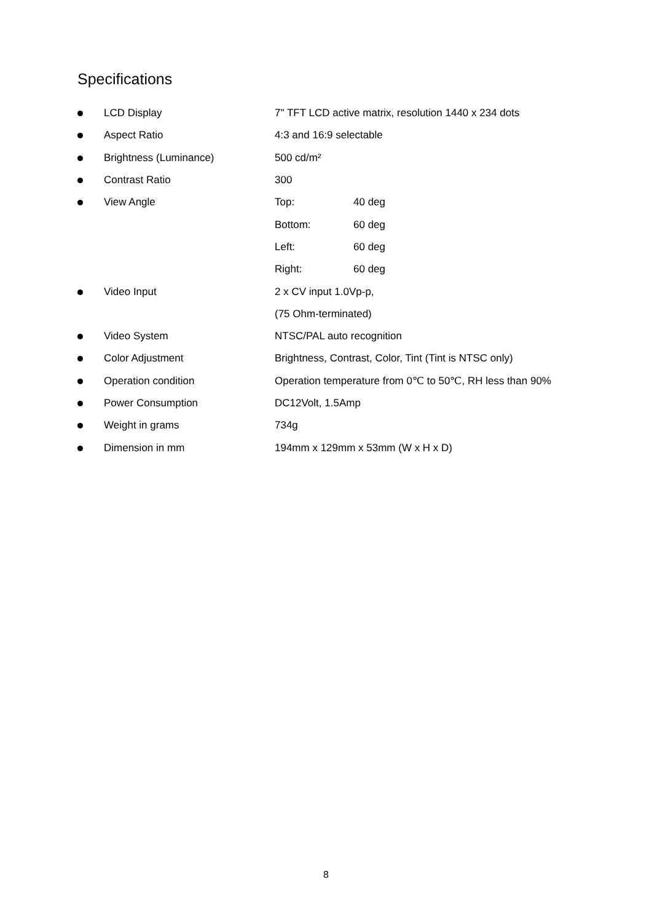Specifications
LCD Display
7" TFT LCD active matrix, resolution 1440 x 234 dots
Aspect Ratio 4:3 and 16:9 selectable
Brightness (Luminance) 500 cd/m²
Contrast Ratio 300
View Angle Top: 40 deg
Bottom: 60 deg
Left: 60 deg
Right: 60 deg
Video Input 2 x CV input 1.0Vp-p,
(75 Ohm-terminated)
Video System NTSC/PAL auto recognition
Color Adjustment
Brightness, Contrast, Color, Tint (Tint is NTSC only)
Operation condition
Operation temperature from 0℃ to 50℃, RH less than 90%
Power Consumption DC12Volt, 1.5Amp
Weight in grams 734g
Dimension in mm
194mm x 129mm x 53mm (W x H x D)
8